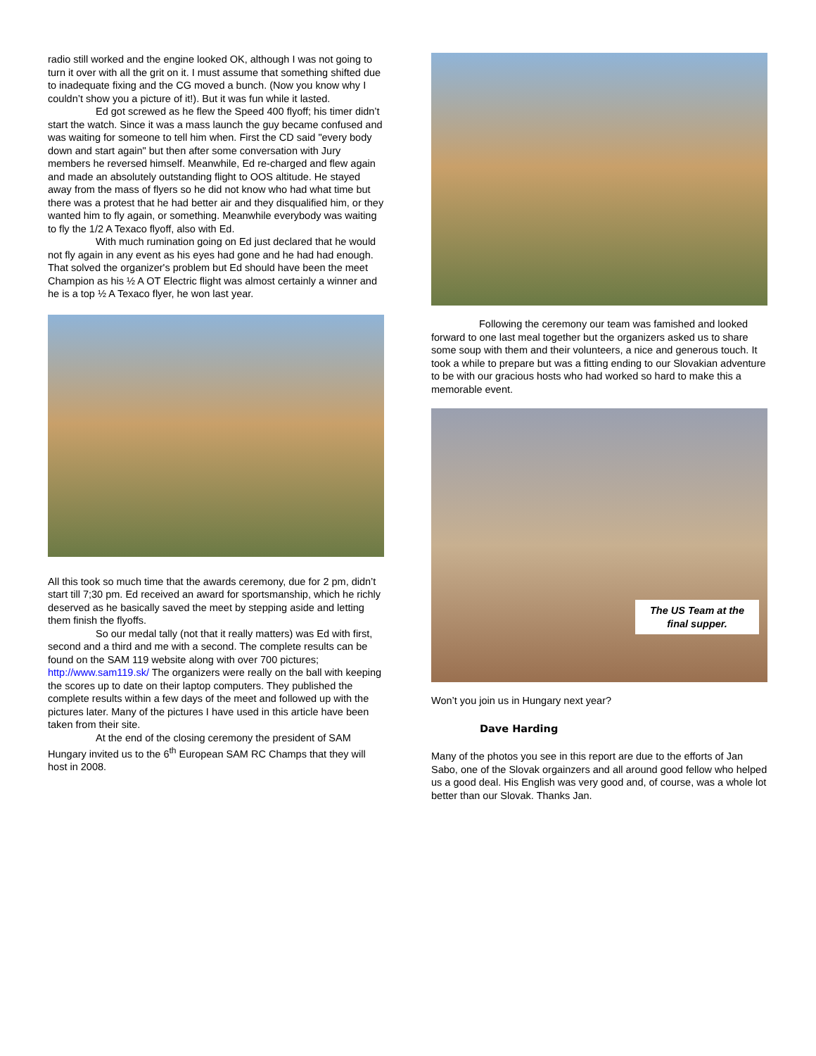radio still worked and the engine looked OK, although I was not going to turn it over with all the grit on it. I must assume that something shifted due to inadequate fixing and the CG moved a bunch. (Now you know why I couldn’t show you a picture of it!). But it was fun while it lasted.
Ed got screwed as he flew the Speed 400 flyoff; his timer didn’t start the watch. Since it was a mass launch the guy became confused and was waiting for someone to tell him when. First the CD said "every body down and start again" but then after some conversation with Jury members he reversed himself. Meanwhile, Ed re-charged and flew again and made an absolutely outstanding flight to OOS altitude. He stayed away from the mass of flyers so he did not know who had what time but there was a protest that he had better air and they disqualified him, or they wanted him to fly again, or something. Meanwhile everybody was waiting to fly the 1/2 A Texaco flyoff, also with Ed.
With much rumination going on Ed just declared that he would not fly again in any event as his eyes had gone and he had had enough. That solved the organizer's problem but Ed should have been the meet Champion as his ½ A OT Electric flight was almost certainly a winner and he is a top ½ A Texaco flyer, he won last year.
All this took so much time that the awards ceremony, due for 2 pm, didn’t start till 7;30 pm. Ed received an award for sportsmanship, which he richly deserved as he basically saved the meet by stepping aside and letting them finish the flyoffs.
So our medal tally (not that it really matters) was Ed with first, second and a third and me with a second. The complete results can be found on the SAM 119 website along with over 700 pictures; http://www.sam119.sk/ The organizers were really on the ball with keeping the scores up to date on their laptop computers. They published the complete results within a few days of the meet and followed up with the pictures later. Many of the pictures I have used in this article have been taken from their site.
At the end of the closing ceremony the president of SAM Hungary invited us to the 6<sup>th</sup> European SAM RC Champs that they will host in 2008.
Following the ceremony our team was famished and looked forward to one last meal together but the organizers asked us to share some soup with them and their volunteers, a nice and generous touch. It took a while to prepare but was a fitting ending to our Slovakian adventure to be with our gracious hosts who had worked so hard to make this a memorable event.
The US Team at the final supper.
Won’t you join us in Hungary next year?
Dave Harding
Many of the photos you see in this report are due to the efforts of Jan Sabo, one of the Slovak orgainzers and all around good fellow who helped us a good deal. His English was very good and, of course, was a whole lot better than our Slovak. Thanks Jan.